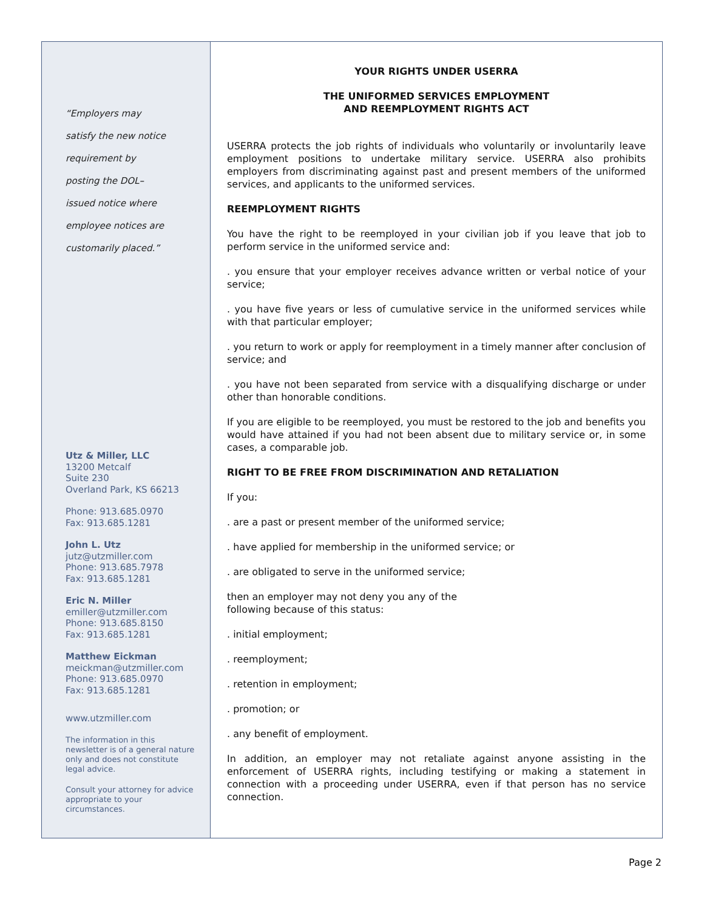“Employers may
satisfy the new notice
requirement by
posting the DOL–
issued notice where
employee notices are
customarily placed.”
Utz & Miller, LLC
13200 Metcalf
Suite 230
Overland Park, KS 66213
Phone: 913.685.0970
Fax: 913.685.1281
John L. Utz
jutz@utzmiller.com
Phone: 913.685.7978
Fax: 913.685.1281
Eric N. Miller
emiller@utzmiller.com
Phone: 913.685.8150
Fax: 913.685.1281
Matthew Eickman
meickman@utzmiller.com
Phone: 913.685.0970
Fax: 913.685.1281
www.utzmiller.com
The information in this newsletter is of a general nature only and does not constitute legal advice.
Consult your attorney for advice appropriate to your circumstances.
YOUR RIGHTS UNDER USERRA
THE UNIFORMED SERVICES EMPLOYMENT
AND REEMPLOYMENT RIGHTS ACT
USERRA protects the job rights of individuals who voluntarily or involuntarily leave employment positions to undertake military service. USERRA also prohibits employers from discriminating against past and present members of the uniformed services, and applicants to the uniformed services.
REEMPLOYMENT RIGHTS
You have the right to be reemployed in your civilian job if you leave that job to perform service in the uniformed service and:
. you ensure that your employer receives advance written or verbal notice of your service;
. you have five years or less of cumulative service in the uniformed services while with that particular employer;
. you return to work or apply for reemployment in a timely manner after conclusion of service; and
. you have not been separated from service with a disqualifying discharge or under other than honorable conditions.
If you are eligible to be reemployed, you must be restored to the job and benefits you would have attained if you had not been absent due to military service or, in some cases, a comparable job.
RIGHT TO BE FREE FROM DISCRIMINATION AND RETALIATION
If you:
. are a past or present member of the uniformed service;
. have applied for membership in the uniformed service; or
. are obligated to serve in the uniformed service;
then an employer may not deny you any of the
following because of this status:
. initial employment;
. reemployment;
. retention in employment;
. promotion; or
. any benefit of employment.
In addition, an employer may not retaliate against anyone assisting in the enforcement of USERRA rights, including testifying or making a statement in connection with a proceeding under USERRA, even if that person has no service connection.
Page 2